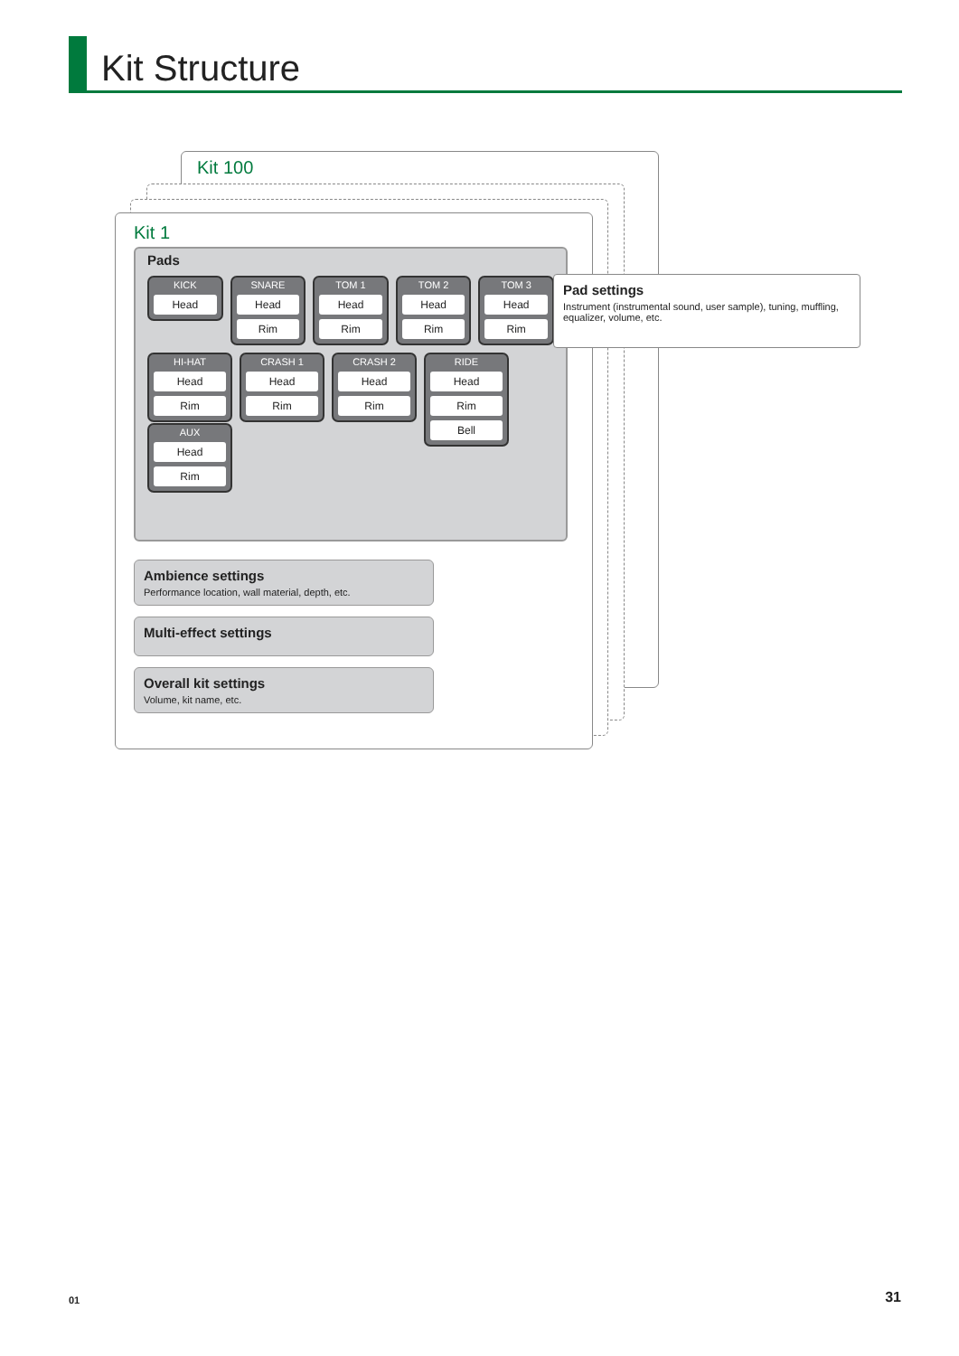Kit Structure
Kit 100
Kit 1
Pads
KICK
Head
SNARE
Head
Rim
TOM 1
Head
Rim
TOM 2
Head
Rim
TOM 3
Head
Rim
HI-HAT
Head
Rim
CRASH 1
Head
Rim
CRASH 2
Head
Rim
RIDE
Head
Rim
Bell
AUX
Head
Rim
Ambience settings
Performance location, wall material, depth, etc.
Multi-effect settings
Overall kit settings
Volume, kit name, etc.
Pad settings
Instrument (instrumental sound, user sample), tuning, muffling, equalizer, volume, etc.
01 31